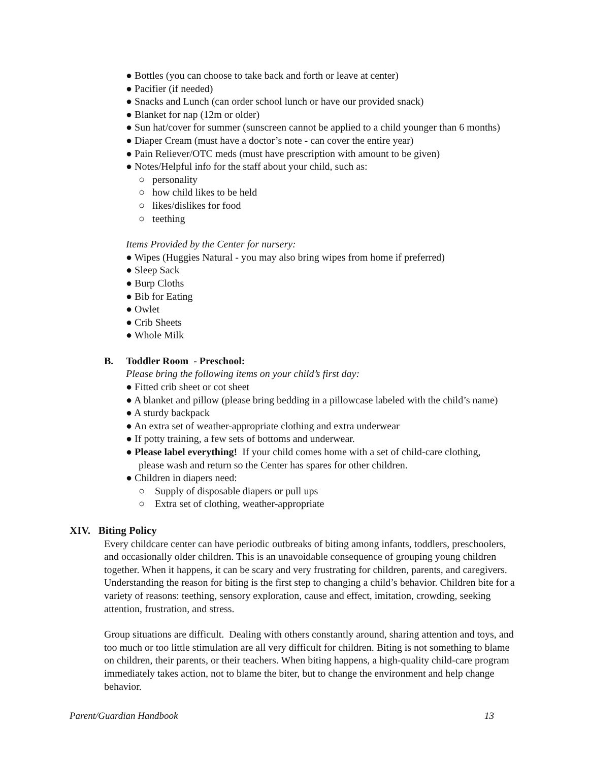● Bottles (you can choose to take back and forth or leave at center)
● Pacifier (if needed)
● Snacks and Lunch (can order school lunch or have our provided snack)
● Blanket for nap (12m or older)
● Sun hat/cover for summer (sunscreen cannot be applied to a child younger than 6 months)
● Diaper Cream (must have a doctor’s note - can cover the entire year)
● Pain Reliever/OTC meds (must have prescription with amount to be given)
● Notes/Helpful info for the staff about your child, such as:
○ personality
○ how child likes to be held
○ likes/dislikes for food
○ teething
Items Provided by the Center for nursery:
● Wipes (Huggies Natural - you may also bring wipes from home if preferred)
● Sleep Sack
● Burp Cloths
● Bib for Eating
● Owlet
● Crib Sheets
● Whole Milk
B. Toddler Room - Preschool:
Please bring the following items on your child’s first day:
● Fitted crib sheet or cot sheet
● A blanket and pillow (please bring bedding in a pillowcase labeled with the child’s name)
● A sturdy backpack
● An extra set of weather-appropriate clothing and extra underwear
● If potty training, a few sets of bottoms and underwear.
● Please label everything! If your child comes home with a set of child-care clothing,
please wash and return so the Center has spares for other children.
● Children in diapers need:
○ Supply of disposable diapers or pull ups
○ Extra set of clothing, weather-appropriate
XIV. Biting Policy
Every childcare center can have periodic outbreaks of biting among infants, toddlers, preschoolers, and occasionally older children. This is an unavoidable consequence of grouping young children together. When it happens, it can be scary and very frustrating for children, parents, and caregivers. Understanding the reason for biting is the first step to changing a child’s behavior. Children bite for a variety of reasons: teething, sensory exploration, cause and effect, imitation, crowding, seeking attention, frustration, and stress.
Group situations are difficult. Dealing with others constantly around, sharing attention and toys, and too much or too little stimulation are all very difficult for children. Biting is not something to blame on children, their parents, or their teachers. When biting happens, a high-quality child-care program immediately takes action, not to blame the biter, but to change the environment and help change behavior.
Parent/Guardian Handbook 13